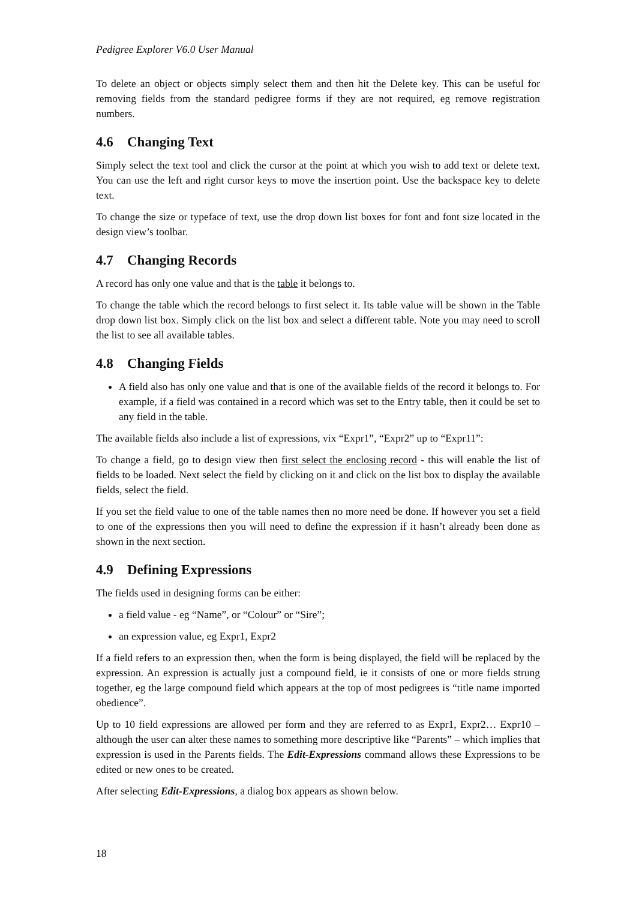Pedigree Explorer V6.0 User Manual
To delete an object or objects simply select them and then hit the Delete key. This can be useful for removing fields from the standard pedigree forms if they are not required, eg remove registration numbers.
4.6 Changing Text
Simply select the text tool and click the cursor at the point at which you wish to add text or delete text. You can use the left and right cursor keys to move the insertion point. Use the backspace key to delete text.
To change the size or typeface of text, use the drop down list boxes for font and font size located in the design view’s toolbar.
4.7 Changing Records
A record has only one value and that is the table it belongs to.
To change the table which the record belongs to first select it. Its table value will be shown in the Table drop down list box. Simply click on the list box and select a different table. Note you may need to scroll the list to see all available tables.
4.8 Changing Fields
A field also has only one value and that is one of the available fields of the record it belongs to. For example, if a field was contained in a record which was set to the Entry table, then it could be set to any field in the table.
The available fields also include a list of expressions, vix “Expr1”, “Expr2” up to “Expr11”:
To change a field, go to design view then first select the enclosing record - this will enable the list of fields to be loaded. Next select the field by clicking on it and click on the list box to display the available fields, select the field.
If you set the field value to one of the table names then no more need be done. If however you set a field to one of the expressions then you will need to define the expression if it hasn’t already been done as shown in the next section.
4.9 Defining Expressions
The fields used in designing forms can be either:
a field value - eg “Name”, or “Colour” or “Sire”;
an expression value, eg Expr1, Expr2
If a field refers to an expression then, when the form is being displayed, the field will be replaced by the expression. An expression is actually just a compound field, ie it consists of one or more fields strung together, eg the large compound field which appears at the top of most pedigrees is “title name imported obedience”.
Up to 10 field expressions are allowed per form and they are referred to as Expr1, Expr2… Expr10 – although the user can alter these names to something more descriptive like “Parents” – which implies that expression is used in the Parents fields. The Edit-Expressions command allows these Expressions to be edited or new ones to be created.
After selecting Edit-Expressions, a dialog box appears as shown below.
18